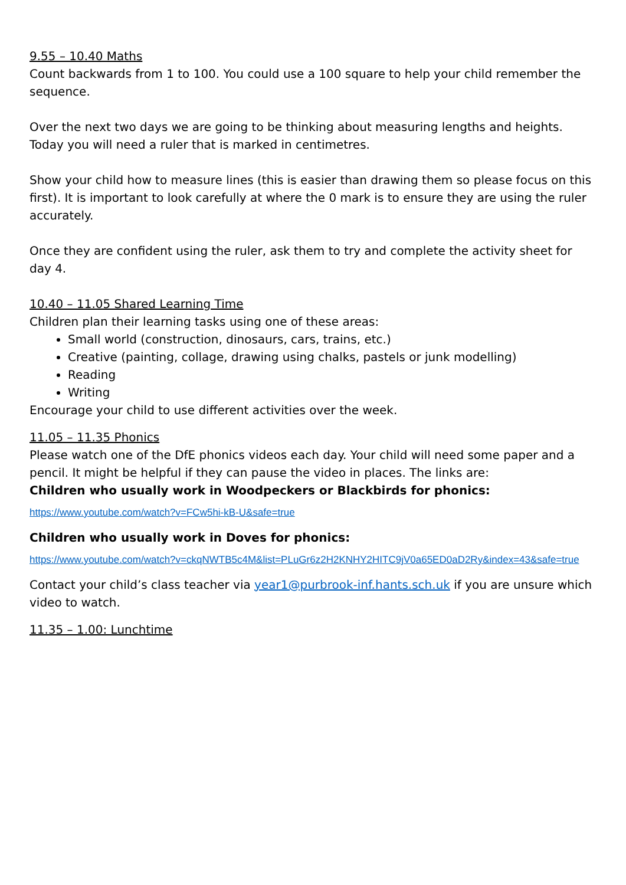9.55 – 10.40 Maths
Count backwards from 1 to 100. You could use a 100 square to help your child remember the sequence.
Over the next two days we are going to be thinking about measuring lengths and heights. Today you will need a ruler that is marked in centimetres.
Show your child how to measure lines (this is easier than drawing them so please focus on this first). It is important to look carefully at where the 0 mark is to ensure they are using the ruler accurately.
Once they are confident using the ruler, ask them to try and complete the activity sheet for day 4.
10.40 – 11.05 Shared Learning Time
Children plan their learning tasks using one of these areas:
Small world (construction, dinosaurs, cars, trains, etc.)
Creative (painting, collage, drawing using chalks, pastels or junk modelling)
Reading
Writing
Encourage your child to use different activities over the week.
11.05 – 11.35 Phonics
Please watch one of the DfE phonics videos each day. Your child will need some paper and a pencil. It might be helpful if they can pause the video in places. The links are:
Children who usually work in Woodpeckers or Blackbirds for phonics:
https://www.youtube.com/watch?v=FCw5hi-kB-U&safe=true
Children who usually work in Doves for phonics:
https://www.youtube.com/watch?v=ckqNWTB5c4M&list=PLuGr6z2H2KNHY2HITC9jV0a65ED0aD2Ry&index=43&safe=true
Contact your child’s class teacher via year1@purbrook-inf.hants.sch.uk if you are unsure which video to watch.
11.35 – 1.00: Lunchtime